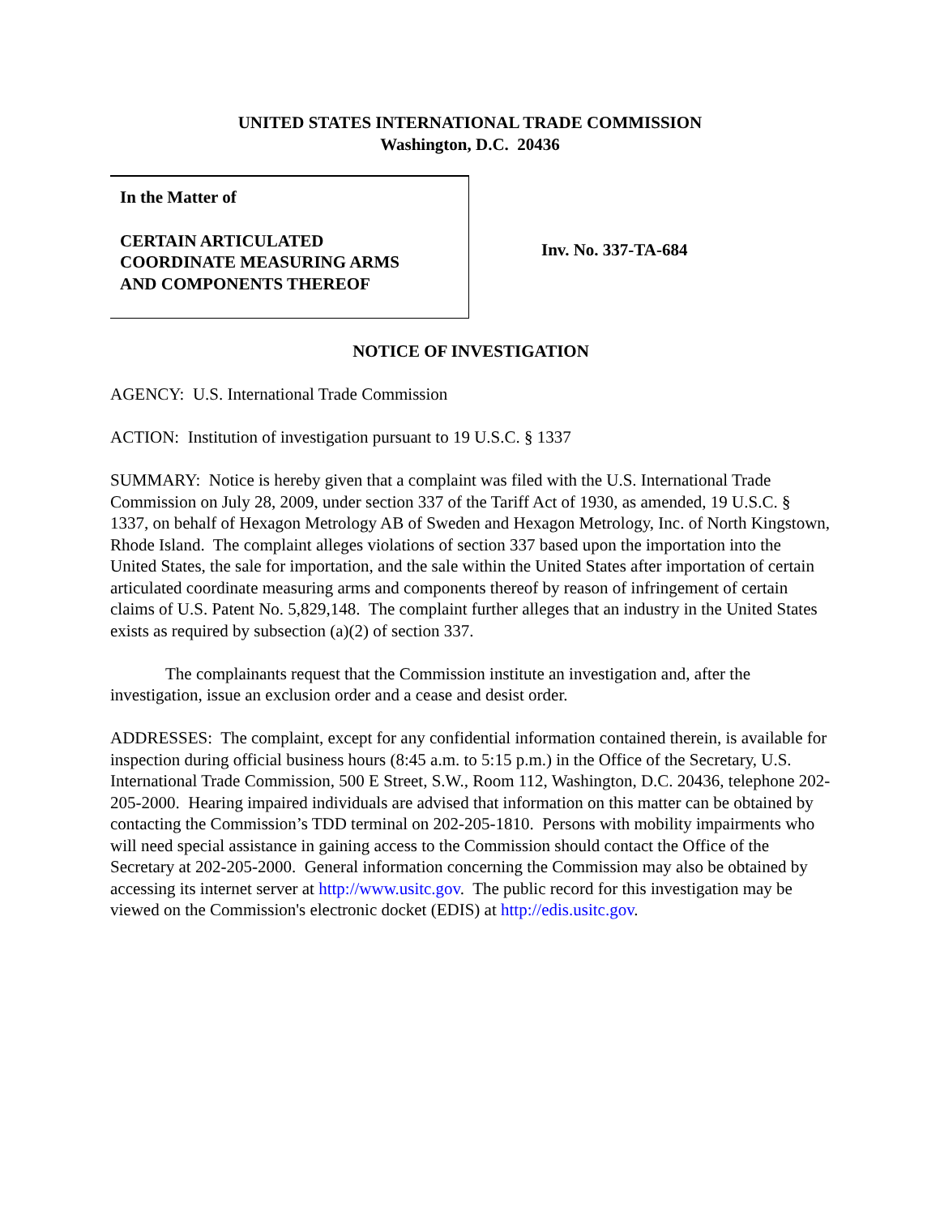UNITED STATES INTERNATIONAL TRADE COMMISSION
Washington, D.C. 20436
In the Matter of
CERTAIN ARTICULATED
COORDINATE MEASURING ARMS
AND COMPONENTS THEREOF
Inv. No. 337-TA-684
NOTICE OF INVESTIGATION
AGENCY: U.S. International Trade Commission
ACTION: Institution of investigation pursuant to 19 U.S.C. § 1337
SUMMARY: Notice is hereby given that a complaint was filed with the U.S. International Trade Commission on July 28, 2009, under section 337 of the Tariff Act of 1930, as amended, 19 U.S.C. § 1337, on behalf of Hexagon Metrology AB of Sweden and Hexagon Metrology, Inc. of North Kingstown, Rhode Island. The complaint alleges violations of section 337 based upon the importation into the United States, the sale for importation, and the sale within the United States after importation of certain articulated coordinate measuring arms and components thereof by reason of infringement of certain claims of U.S. Patent No. 5,829,148. The complaint further alleges that an industry in the United States exists as required by subsection (a)(2) of section 337.
The complainants request that the Commission institute an investigation and, after the investigation, issue an exclusion order and a cease and desist order.
ADDRESSES: The complaint, except for any confidential information contained therein, is available for inspection during official business hours (8:45 a.m. to 5:15 p.m.) in the Office of the Secretary, U.S. International Trade Commission, 500 E Street, S.W., Room 112, Washington, D.C. 20436, telephone 202-205-2000. Hearing impaired individuals are advised that information on this matter can be obtained by contacting the Commission’s TDD terminal on 202-205-1810. Persons with mobility impairments who will need special assistance in gaining access to the Commission should contact the Office of the Secretary at 202-205-2000. General information concerning the Commission may also be obtained by accessing its internet server at http://www.usitc.gov. The public record for this investigation may be viewed on the Commission's electronic docket (EDIS) at http://edis.usitc.gov.